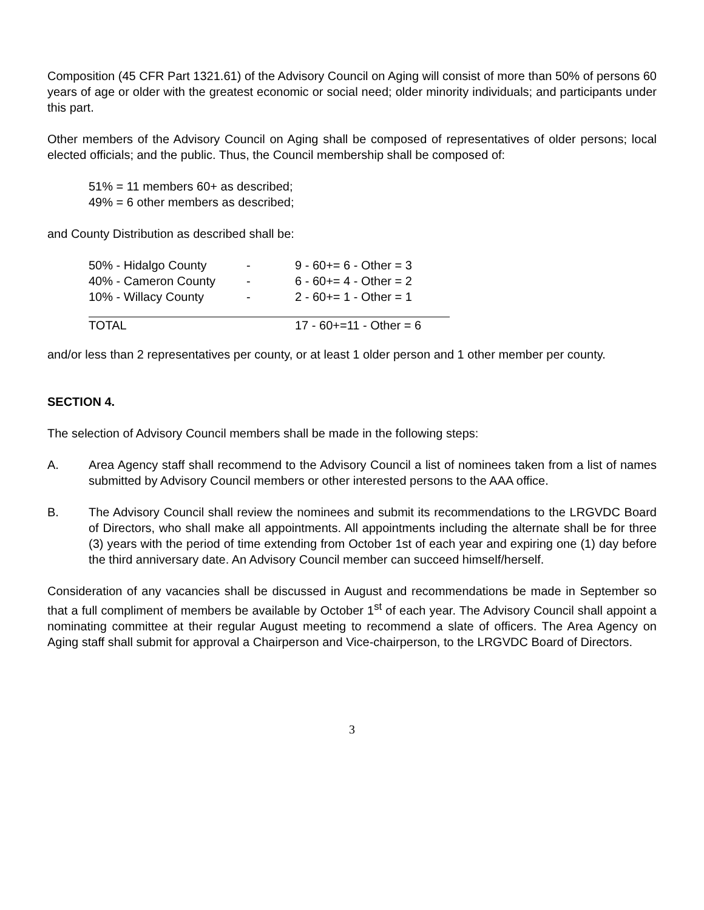Composition (45 CFR Part 1321.61) of the Advisory Council on Aging will consist of more than 50% of persons 60 years of age or older with the greatest economic or social need; older minority individuals; and participants under this part.
Other members of the Advisory Council on Aging shall be composed of representatives of older persons; local elected officials; and the public. Thus, the Council membership shall be composed of:
51% = 11 members 60+ as described;
49% = 6 other members as described;
and County Distribution as described shall be:
| 50% - Hidalgo County | - | 9 - 60+= 6 - Other = 3 |
| 40% - Cameron County | - | 6 - 60+= 4 - Other = 2 |
| 10% - Willacy County | - | 2 - 60+= 1 - Other = 1 |
| TOTAL | | 17 - 60+=11 - Other = 6 |
and/or less than 2 representatives per county, or at least 1 older person and 1 other member per county.
SECTION 4.
The selection of Advisory Council members shall be made in the following steps:
A. Area Agency staff shall recommend to the Advisory Council a list of nominees taken from a list of names submitted by Advisory Council members or other interested persons to the AAA office.
B. The Advisory Council shall review the nominees and submit its recommendations to the LRGVDC Board of Directors, who shall make all appointments. All appointments including the alternate shall be for three (3) years with the period of time extending from October 1st of each year and expiring one (1) day before the third anniversary date. An Advisory Council member can succeed himself/herself.
Consideration of any vacancies shall be discussed in August and recommendations be made in September so that a full compliment of members be available by October 1<sup>st</sup> of each year. The Advisory Council shall appoint a nominating committee at their regular August meeting to recommend a slate of officers. The Area Agency on Aging staff shall submit for approval a Chairperson and Vice-chairperson, to the LRGVDC Board of Directors.
3